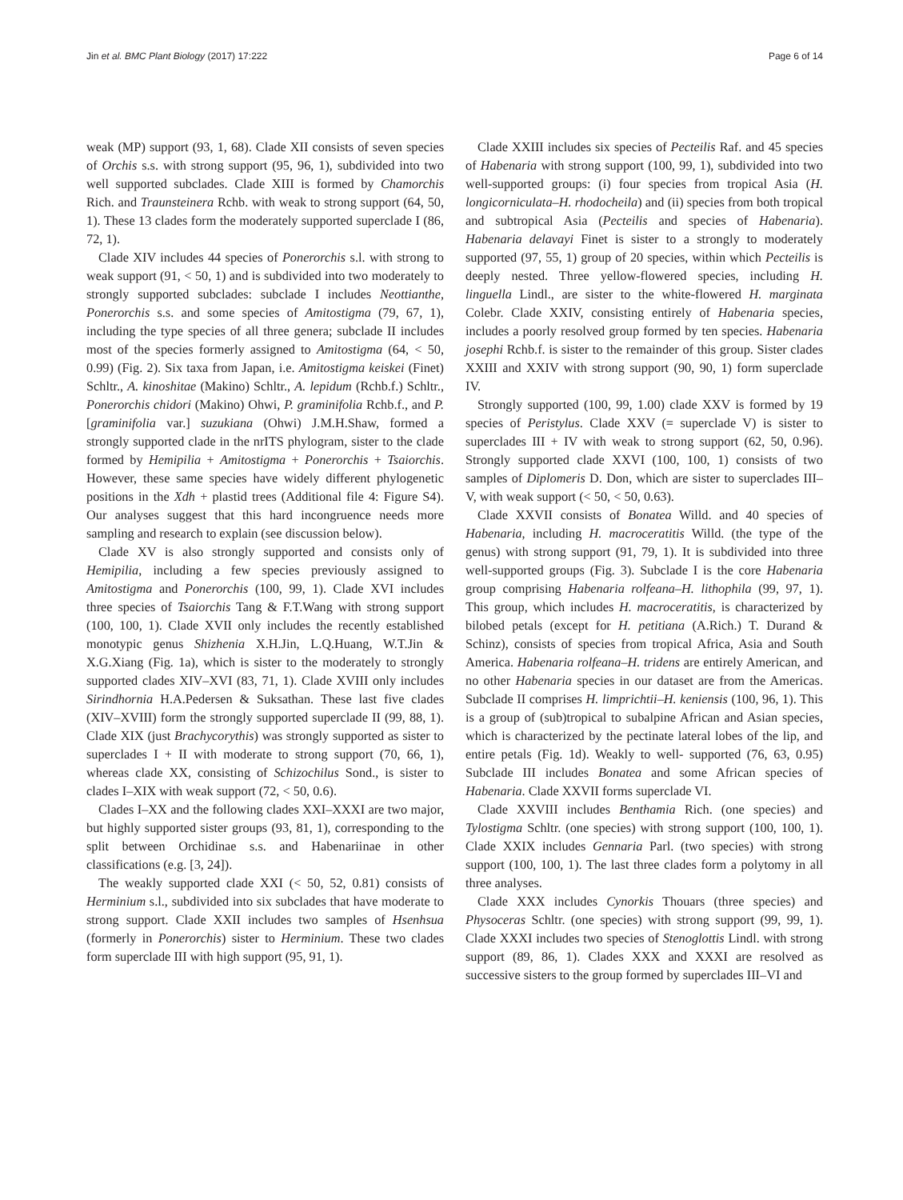Jin et al. BMC Plant Biology (2017) 17:222 Page 6 of 14
weak (MP) support (93, 1, 68). Clade XII consists of seven species of Orchis s.s. with strong support (95, 96, 1), subdivided into two well supported subclades. Clade XIII is formed by Chamorchis Rich. and Traunsteinera Rchb. with weak to strong support (64, 50, 1). These 13 clades form the moderately supported superclade I (86, 72, 1).
Clade XIV includes 44 species of Ponerorchis s.l. with strong to weak support (91, < 50, 1) and is subdivided into two moderately to strongly supported subclades: subclade I includes Neottianthe, Ponerorchis s.s. and some species of Amitostigma (79, 67, 1), including the type species of all three genera; subclade II includes most of the species formerly assigned to Amitostigma (64, < 50, 0.99) (Fig. 2). Six taxa from Japan, i.e. Amitostigma keiskei (Finet) Schltr., A. kinoshitae (Makino) Schltr., A. lepidum (Rchb.f.) Schltr., Ponerorchis chidori (Makino) Ohwi, P. graminifolia Rchb.f., and P. [graminifolia var.] suzukiana (Ohwi) J.M.H.Shaw, formed a strongly supported clade in the nrITS phylogram, sister to the clade formed by Hemipilia + Amitostigma + Ponerorchis + Tsaiorchis. However, these same species have widely different phylogenetic positions in the Xdh + plastid trees (Additional file 4: Figure S4). Our analyses suggest that this hard incongruence needs more sampling and research to explain (see discussion below).
Clade XV is also strongly supported and consists only of Hemipilia, including a few species previously assigned to Amitostigma and Ponerorchis (100, 99, 1). Clade XVI includes three species of Tsaiorchis Tang & F.T.Wang with strong support (100, 100, 1). Clade XVII only includes the recently established monotypic genus Shizhenia X.H.Jin, L.Q.Huang, W.T.Jin & X.G.Xiang (Fig. 1a), which is sister to the moderately to strongly supported clades XIV–XVI (83, 71, 1). Clade XVIII only includes Sirindhornia H.A.Pedersen & Suksathan. These last five clades (XIV–XVIII) form the strongly supported superclade II (99, 88, 1). Clade XIX (just Brachycorythis) was strongly supported as sister to superclades I + II with moderate to strong support (70, 66, 1), whereas clade XX, consisting of Schizochilus Sond., is sister to clades I–XIX with weak support (72, < 50, 0.6).
Clades I–XX and the following clades XXI–XXXI are two major, but highly supported sister groups (93, 81, 1), corresponding to the split between Orchidinae s.s. and Habenariinae in other classifications (e.g. [3, 24]).
The weakly supported clade XXI (< 50, 52, 0.81) consists of Herminium s.l., subdivided into six subclades that have moderate to strong support. Clade XXII includes two samples of Hsenhsua (formerly in Ponerorchis) sister to Herminium. These two clades form superclade III with high support (95, 91, 1).
Clade XXIII includes six species of Pecteilis Raf. and 45 species of Habenaria with strong support (100, 99, 1), subdivided into two well-supported groups: (i) four species from tropical Asia (H. longicorniculata–H. rhodocheila) and (ii) species from both tropical and subtropical Asia (Pecteilis and species of Habenaria). Habenaria delavayi Finet is sister to a strongly to moderately supported (97, 55, 1) group of 20 species, within which Pecteilis is deeply nested. Three yellow-flowered species, including H. linguella Lindl., are sister to the white-flowered H. marginata Colebr. Clade XXIV, consisting entirely of Habenaria species, includes a poorly resolved group formed by ten species. Habenaria josephi Rchb.f. is sister to the remainder of this group. Sister clades XXIII and XXIV with strong support (90, 90, 1) form superclade IV.
Strongly supported (100, 99, 1.00) clade XXV is formed by 19 species of Peristylus. Clade XXV (= superclade V) is sister to superclades III + IV with weak to strong support (62, 50, 0.96). Strongly supported clade XXVI (100, 100, 1) consists of two samples of Diplomeris D. Don, which are sister to superclades III–V, with weak support (< 50, < 50, 0.63).
Clade XXVII consists of Bonatea Willd. and 40 species of Habenaria, including H. macroceratitis Willd. (the type of the genus) with strong support (91, 79, 1). It is subdivided into three well-supported groups (Fig. 3). Subclade I is the core Habenaria group comprising Habenaria rolfeana–H. lithophila (99, 97, 1). This group, which includes H. macroceratitis, is characterized by bilobed petals (except for H. petitiana (A.Rich.) T. Durand & Schinz), consists of species from tropical Africa, Asia and South America. Habenaria rolfeana–H. tridens are entirely American, and no other Habenaria species in our dataset are from the Americas. Subclade II comprises H. limprichtii–H. keniensis (100, 96, 1). This is a group of (sub)tropical to subalpine African and Asian species, which is characterized by the pectinate lateral lobes of the lip, and entire petals (Fig. 1d). Weakly to well- supported (76, 63, 0.95) Subclade III includes Bonatea and some African species of Habenaria. Clade XXVII forms superclade VI.
Clade XXVIII includes Benthamia Rich. (one species) and Tylostigma Schltr. (one species) with strong support (100, 100, 1). Clade XXIX includes Gennaria Parl. (two species) with strong support (100, 100, 1). The last three clades form a polytomy in all three analyses.
Clade XXX includes Cynorkis Thouars (three species) and Physoceras Schltr. (one species) with strong support (99, 99, 1). Clade XXXI includes two species of Stenoglottis Lindl. with strong support (89, 86, 1). Clades XXX and XXXI are resolved as successive sisters to the group formed by superclades III–VI and